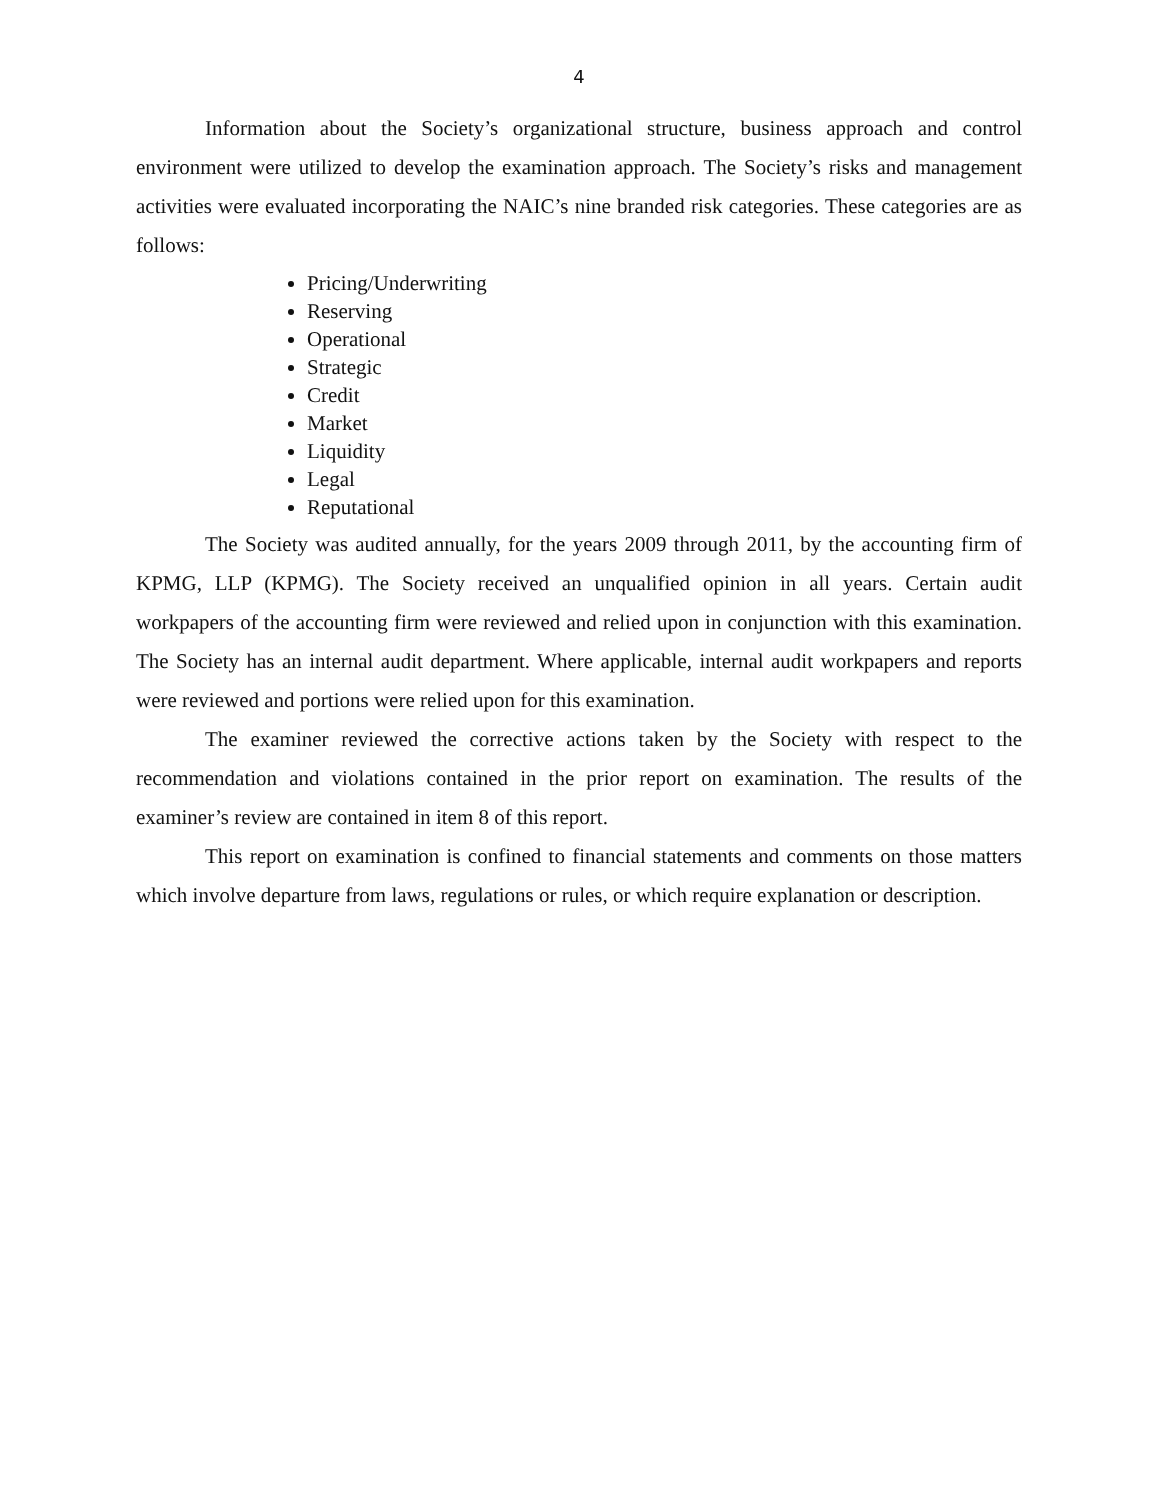4
Information about the Society’s organizational structure, business approach and control environment were utilized to develop the examination approach. The Society’s risks and management activities were evaluated incorporating the NAIC’s nine branded risk categories. These categories are as follows:
Pricing/Underwriting
Reserving
Operational
Strategic
Credit
Market
Liquidity
Legal
Reputational
The Society was audited annually, for the years 2009 through 2011, by the accounting firm of KPMG, LLP (KPMG). The Society received an unqualified opinion in all years. Certain audit workpapers of the accounting firm were reviewed and relied upon in conjunction with this examination. The Society has an internal audit department. Where applicable, internal audit workpapers and reports were reviewed and portions were relied upon for this examination.
The examiner reviewed the corrective actions taken by the Society with respect to the recommendation and violations contained in the prior report on examination. The results of the examiner’s review are contained in item 8 of this report.
This report on examination is confined to financial statements and comments on those matters which involve departure from laws, regulations or rules, or which require explanation or description.